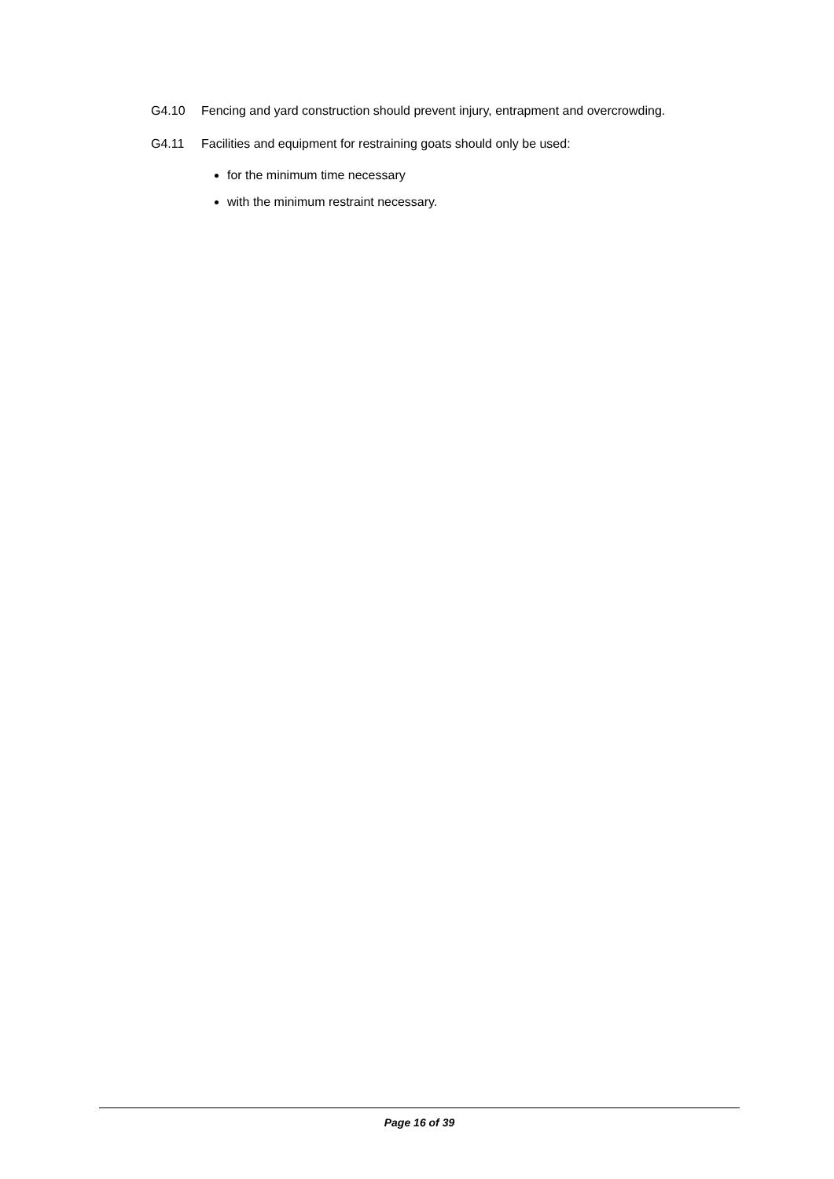G4.10 Fencing and yard construction should prevent injury, entrapment and overcrowding.
G4.11 Facilities and equipment for restraining goats should only be used:
for the minimum time necessary
with the minimum restraint necessary.
Page 16 of 39